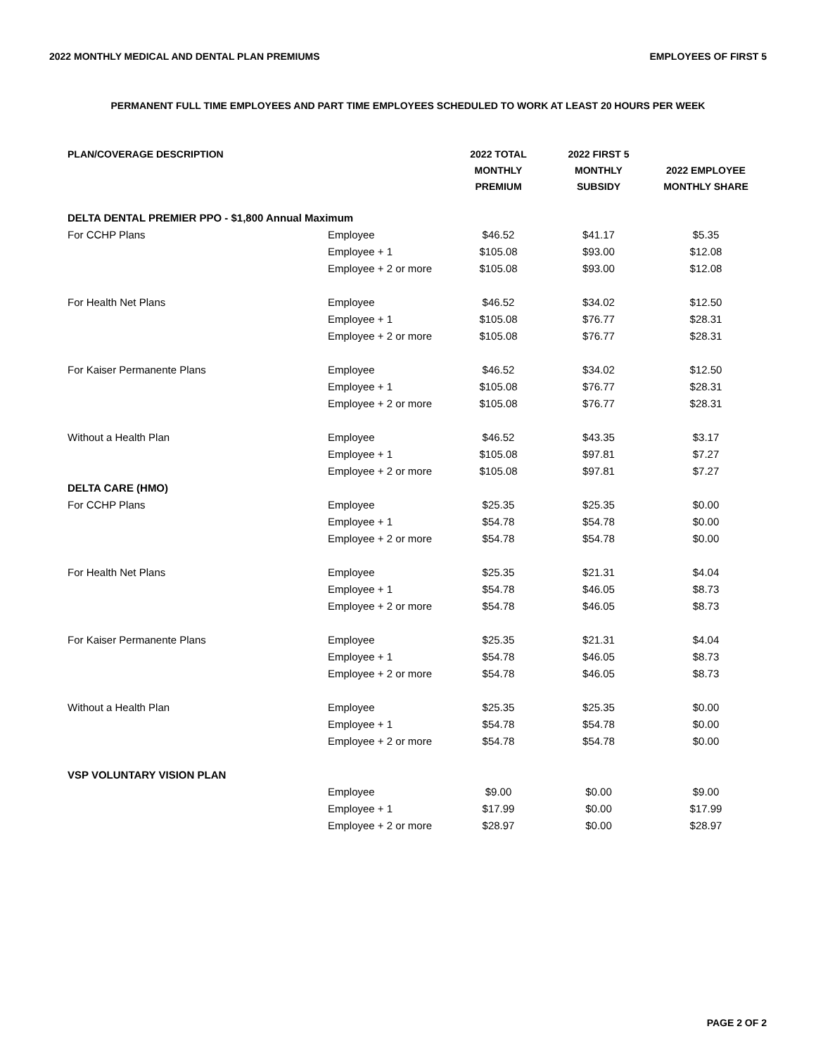2022 MONTHLY MEDICAL AND DENTAL PLAN PREMIUMS
EMPLOYEES OF FIRST 5
PERMANENT FULL TIME EMPLOYEES AND PART TIME EMPLOYEES SCHEDULED TO WORK AT LEAST 20 HOURS PER WEEK
| PLAN/COVERAGE DESCRIPTION | | 2022 TOTAL MONTHLY PREMIUM | 2022 FIRST 5 MONTHLY SUBSIDY | 2022 EMPLOYEE MONTHLY SHARE |
| --- | --- | --- | --- | --- |
| DELTA DENTAL PREMIER PPO - $1,800 Annual Maximum | | | | |
| For CCHP Plans | Employee | $46.52 | $41.17 | $5.35 |
| | Employee + 1 | $105.08 | $93.00 | $12.08 |
| | Employee + 2 or more | $105.08 | $93.00 | $12.08 |
| For Health Net Plans | Employee | $46.52 | $34.02 | $12.50 |
| | Employee + 1 | $105.08 | $76.77 | $28.31 |
| | Employee + 2 or more | $105.08 | $76.77 | $28.31 |
| For Kaiser Permanente Plans | Employee | $46.52 | $34.02 | $12.50 |
| | Employee + 1 | $105.08 | $76.77 | $28.31 |
| | Employee + 2 or more | $105.08 | $76.77 | $28.31 |
| Without a Health Plan | Employee | $46.52 | $43.35 | $3.17 |
| | Employee + 1 | $105.08 | $97.81 | $7.27 |
| | Employee + 2 or more | $105.08 | $97.81 | $7.27 |
| DELTA CARE (HMO) | | | | |
| For CCHP Plans | Employee | $25.35 | $25.35 | $0.00 |
| | Employee + 1 | $54.78 | $54.78 | $0.00 |
| | Employee + 2 or more | $54.78 | $54.78 | $0.00 |
| For Health Net Plans | Employee | $25.35 | $21.31 | $4.04 |
| | Employee + 1 | $54.78 | $46.05 | $8.73 |
| | Employee + 2 or more | $54.78 | $46.05 | $8.73 |
| For Kaiser Permanente Plans | Employee | $25.35 | $21.31 | $4.04 |
| | Employee + 1 | $54.78 | $46.05 | $8.73 |
| | Employee + 2 or more | $54.78 | $46.05 | $8.73 |
| Without a Health Plan | Employee | $25.35 | $25.35 | $0.00 |
| | Employee + 1 | $54.78 | $54.78 | $0.00 |
| | Employee + 2 or more | $54.78 | $54.78 | $0.00 |
| VSP VOLUNTARY VISION PLAN | | | | |
| | Employee | $9.00 | $0.00 | $9.00 |
| | Employee + 1 | $17.99 | $0.00 | $17.99 |
| | Employee + 2 or more | $28.97 | $0.00 | $28.97 |
PAGE 2 OF 2